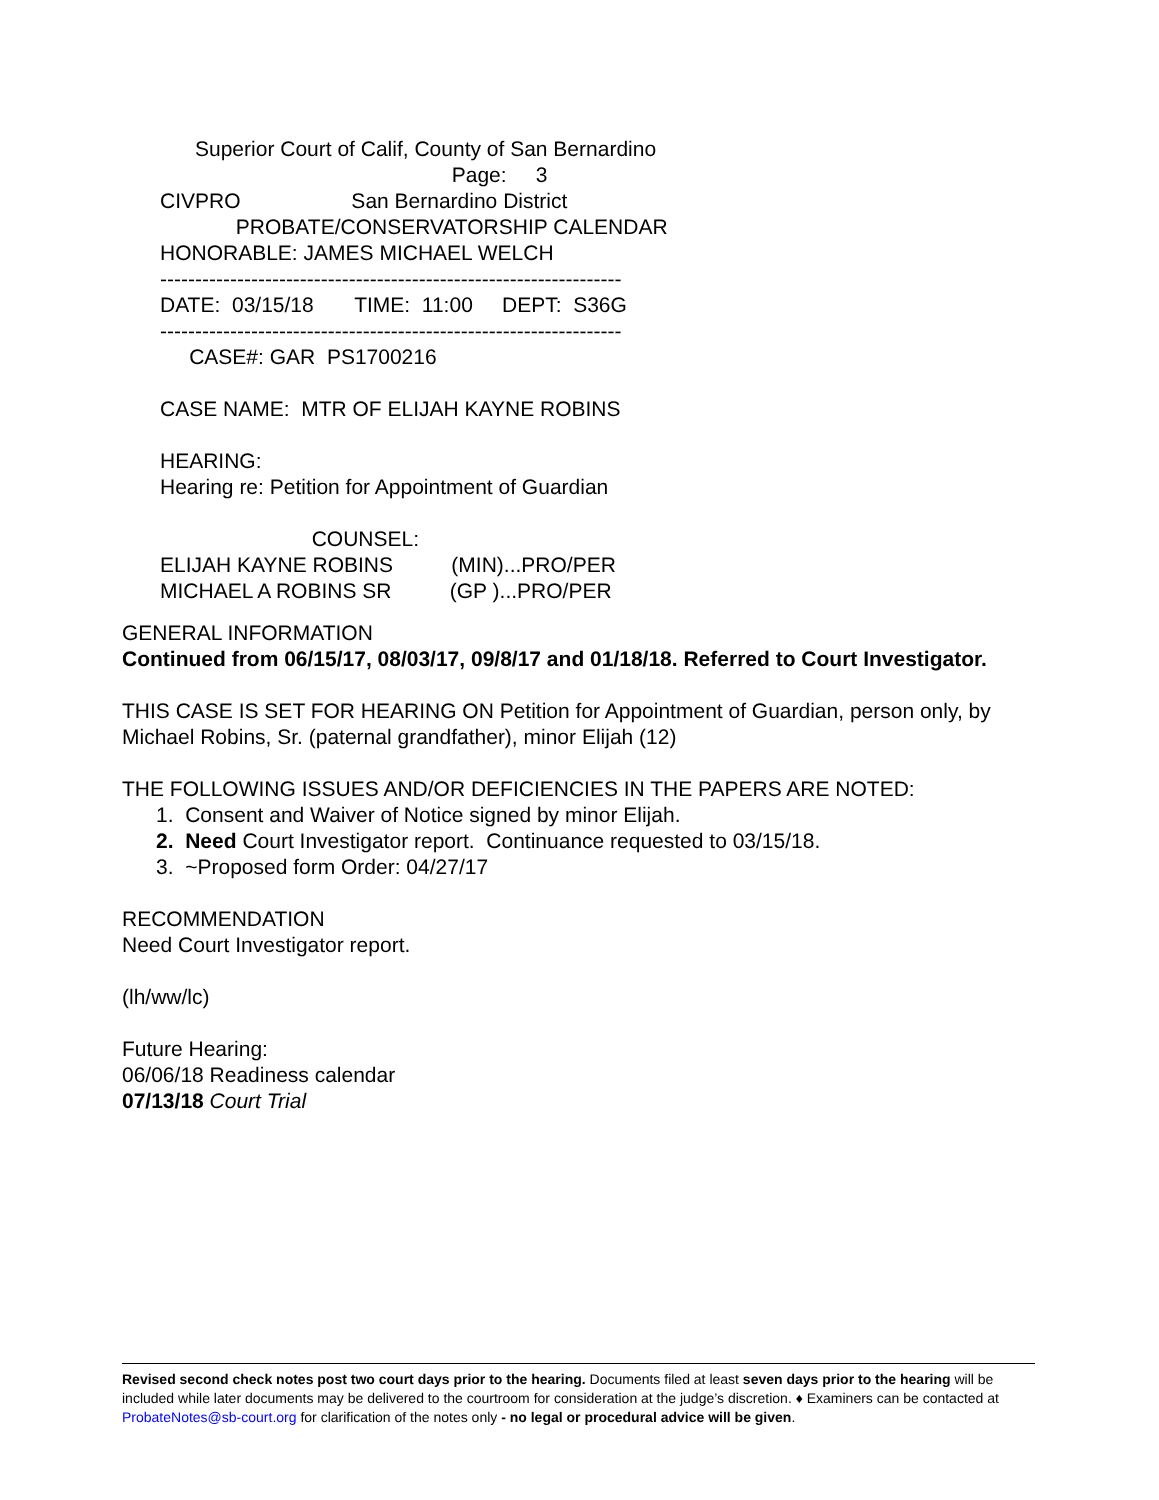Superior Court of Calif, County of San Bernardino
Page: 3
CIVPRO San Bernardino District
PROBATE/CONSERVATORSHIP CALENDAR
HONORABLE: JAMES MICHAEL WELCH
------------------------------------------------------------------
DATE: 03/15/18 TIME: 11:00 DEPT: S36G
------------------------------------------------------------------
CASE#: GAR PS1700216
CASE NAME: MTR OF ELIJAH KAYNE ROBINS
HEARING:
Hearing re: Petition for Appointment of Guardian
COUNSEL:
ELIJAH KAYNE ROBINS (MIN)...PRO/PER
MICHAEL A ROBINS SR (GP )...PRO/PER
GENERAL INFORMATION
Continued from 06/15/17, 08/03/17, 09/8/17 and 01/18/18. Referred to Court Investigator.
THIS CASE IS SET FOR HEARING ON Petition for Appointment of Guardian, person only, by Michael Robins, Sr. (paternal grandfather), minor Elijah (12)
THE FOLLOWING ISSUES AND/OR DEFICIENCIES IN THE PAPERS ARE NOTED:
1. Consent and Waiver of Notice signed by minor Elijah.
2. Need Court Investigator report. Continuance requested to 03/15/18.
3. ~Proposed form Order: 04/27/17
RECOMMENDATION
Need Court Investigator report.
(lh/ww/lc)
Future Hearing:
06/06/18 Readiness calendar
07/13/18 Court Trial
Revised second check notes post two court days prior to the hearing. Documents filed at least seven days prior to the hearing will be included while later documents may be delivered to the courtroom for consideration at the judge’s discretion. ♦ Examiners can be contacted at ProbateNotes@sb-court.org for clarification of the notes only - no legal or procedural advice will be given.